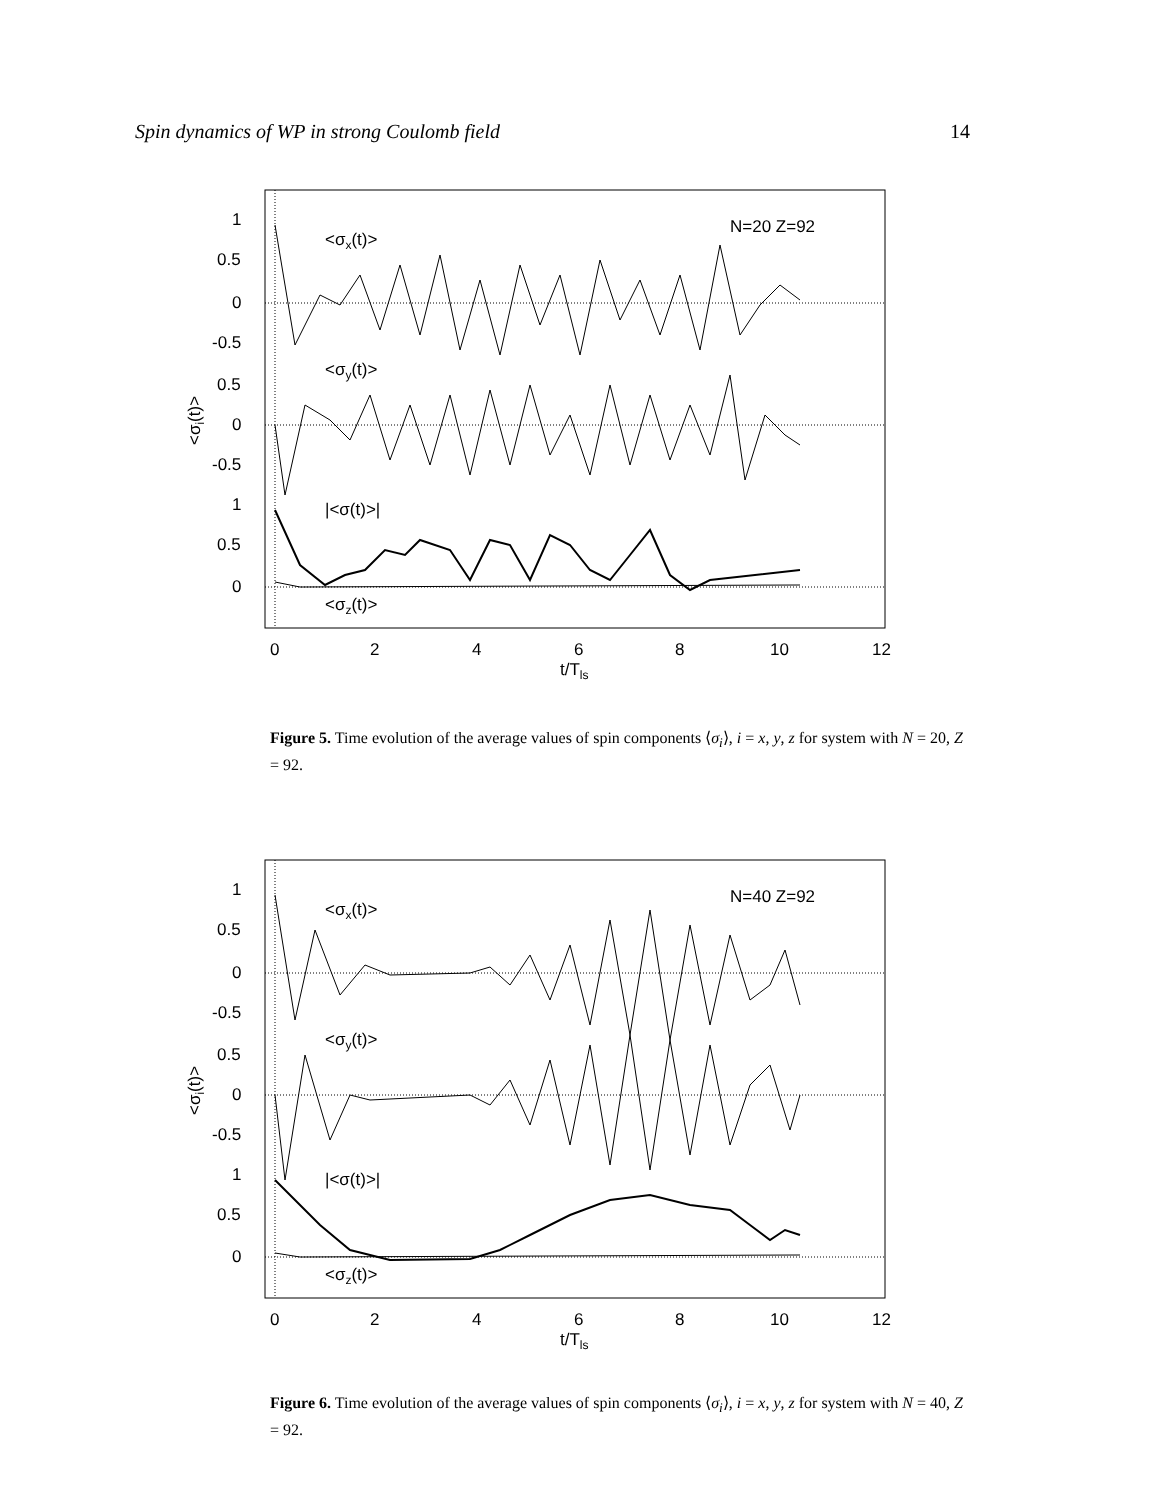Spin dynamics of WP in strong Coulomb field 14
N=20 Z=92
<σx(t)>
<σy(t)>
|<σ(t)>|
<σz(t)>
1
0.5
0
-0.5
0.5
0
-0.5
1
0.5
0
0
2
4
6
8
10
12
t/Tls
<σi(t)>
Figure 5. Time evolution of the average values of spin components ⟨σ<sub>i</sub>⟩, i = x, y, z for system with N = 20, Z = 92.
N=40 Z=92
<σx(t)>
<σy(t)>
|<σ(t)>|
<σz(t)>
1
0.5
0
-0.5
0.5
0
-0.5
1
0.5
0
0
2
4
6
8
10
12
t/Tls
<σi(t)>
Figure 6. Time evolution of the average values of spin components ⟨σ<sub>i</sub>⟩, i = x, y, z for system with N = 40, Z = 92.